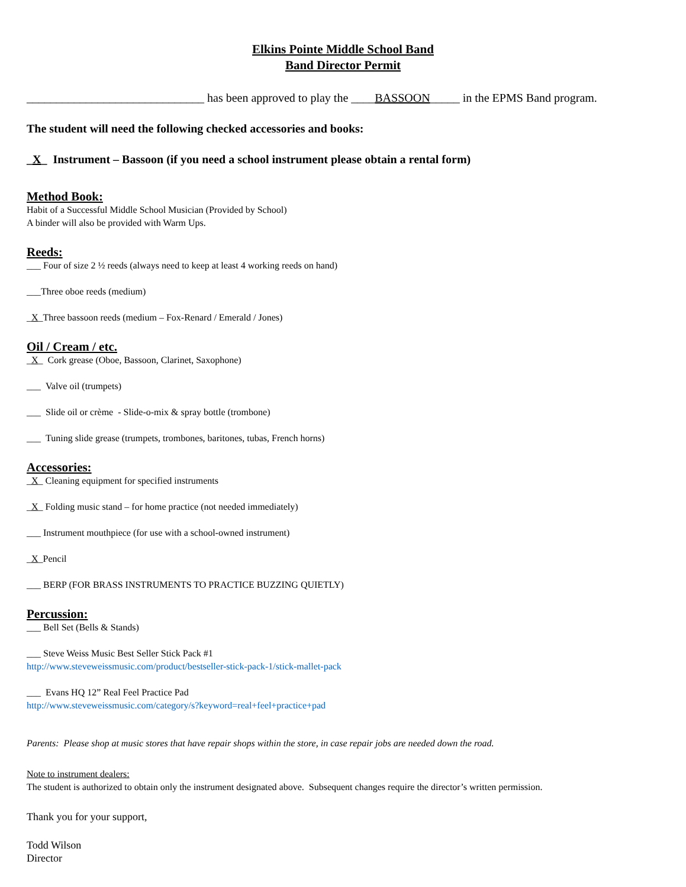Elkins Pointe Middle School Band
Band Director Permit
______________________________ has been approved to play the ____BASSOON_____ in the EPMS Band program.
The student will need the following checked accessories and books:
_X_ Instrument – Bassoon (if you need a school instrument please obtain a rental form)
Method Book:
Habit of a Successful Middle School Musician (Provided by School)
A binder will also be provided with Warm Ups.
Reeds:
___ Four of size 2 ½ reeds (always need to keep at least 4 working reeds on hand)
___Three oboe reeds (medium)
_X_Three bassoon reeds (medium – Fox-Renard / Emerald / Jones)
Oil / Cream / etc.
_X_ Cork grease (Oboe, Bassoon, Clarinet, Saxophone)
___ Valve oil (trumpets)
___ Slide oil or crème - Slide-o-mix & spray bottle (trombone)
___ Tuning slide grease (trumpets, trombones, baritones, tubas, French horns)
Accessories:
_X_ Cleaning equipment for specified instruments
_X_ Folding music stand – for home practice (not needed immediately)
___ Instrument mouthpiece (for use with a school-owned instrument)
_X_Pencil
___ BERP (FOR BRASS INSTRUMENTS TO PRACTICE BUZZING QUIETLY)
Percussion:
___ Bell Set (Bells & Stands)
___ Steve Weiss Music Best Seller Stick Pack #1
http://www.steveweissmusic.com/product/bestseller-stick-pack-1/stick-mallet-pack
___ Evans HQ 12” Real Feel Practice Pad
http://www.steveweissmusic.com/category/s?keyword=real+feel+practice+pad
Parents: Please shop at music stores that have repair shops within the store, in case repair jobs are needed down the road.
Note to instrument dealers:
The student is authorized to obtain only the instrument designated above. Subsequent changes require the director’s written permission.
Thank you for your support,
Todd Wilson
Director